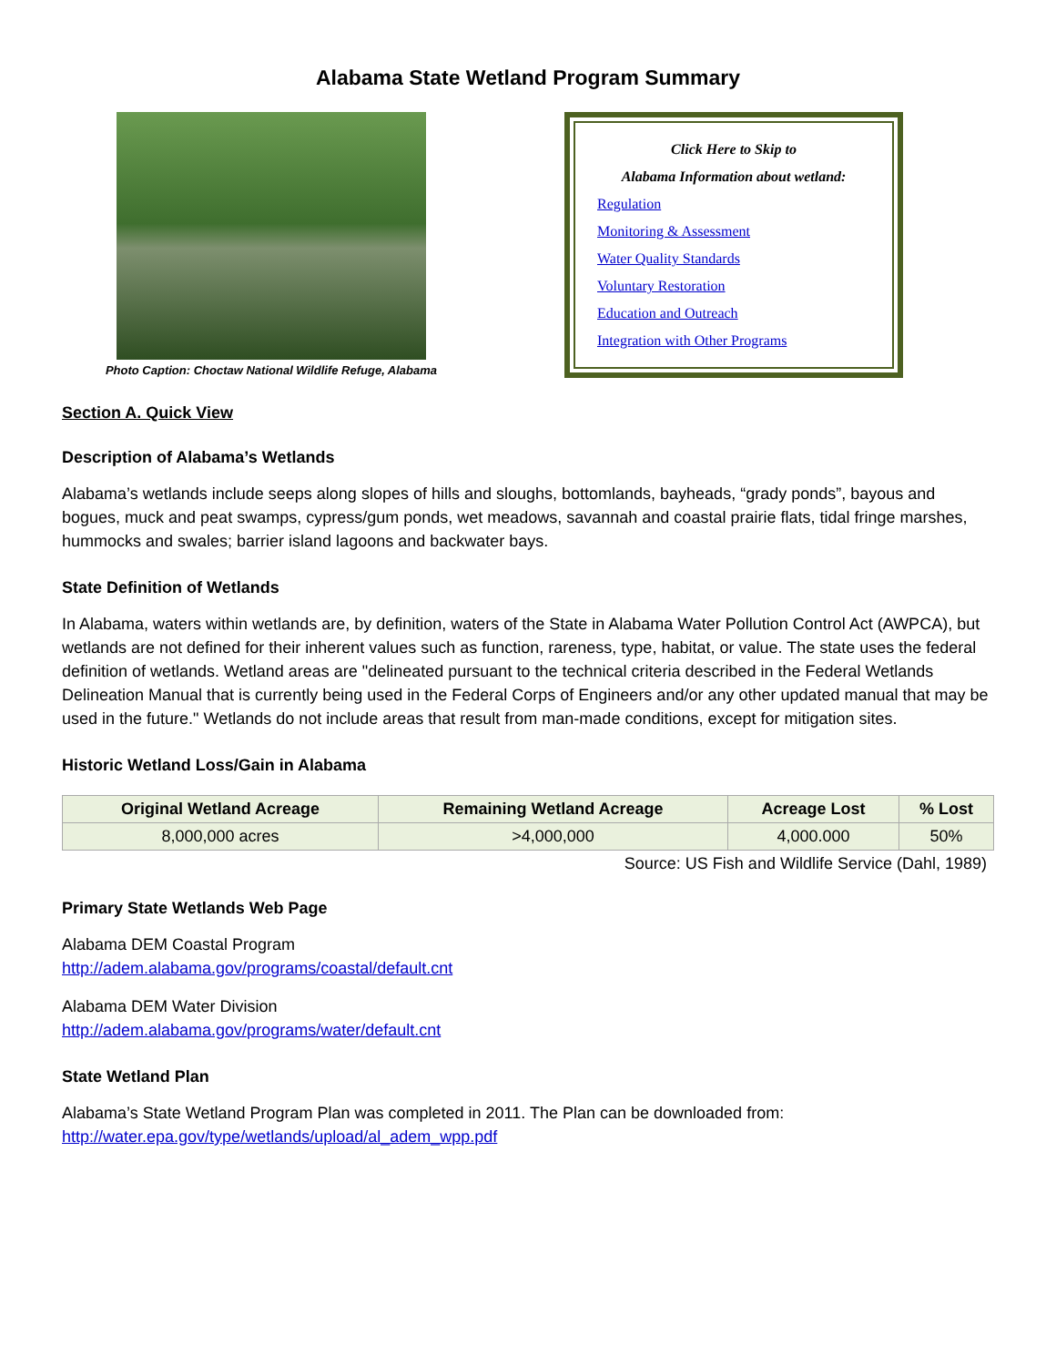Alabama State Wetland Program Summary
Photo Caption: Choctaw National Wildlife Refuge, Alabama
Click Here to Skip to
Alabama Information about wetland:
Regulation
Monitoring & Assessment
Water Quality Standards
Voluntary Restoration
Education and Outreach
Integration with Other Programs
Section A. Quick View
Description of Alabama’s Wetlands
Alabama’s wetlands include seeps along slopes of hills and sloughs, bottomlands, bayheads, “grady ponds”, bayous and bogues, muck and peat swamps, cypress/gum ponds, wet meadows, savannah and coastal prairie flats, tidal fringe marshes, hummocks and swales; barrier island lagoons and backwater bays.
State Definition of Wetlands
In Alabama, waters within wetlands are, by definition, waters of the State in Alabama Water Pollution Control Act (AWPCA), but wetlands are not defined for their inherent values such as function, rareness, type, habitat, or value. The state uses the federal definition of wetlands. Wetland areas are "delineated pursuant to the technical criteria described in the Federal Wetlands Delineation Manual that is currently being used in the Federal Corps of Engineers and/or any other updated manual that may be used in the future." Wetlands do not include areas that result from man-made conditions, except for mitigation sites.
Historic Wetland Loss/Gain in Alabama
| Original Wetland Acreage | Remaining Wetland Acreage | Acreage Lost | % Lost |
| --- | --- | --- | --- |
| 8,000,000 acres | >4,000,000 | 4,000.000 | 50% |
Source: US Fish and Wildlife Service (Dahl, 1989)
Primary State Wetlands Web Page
Alabama DEM Coastal Program
http://adem.alabama.gov/programs/coastal/default.cnt
Alabama DEM Water Division
http://adem.alabama.gov/programs/water/default.cnt
State Wetland Plan
Alabama’s State Wetland Program Plan was completed in 2011. The Plan can be downloaded from:
http://water.epa.gov/type/wetlands/upload/al_adem_wpp.pdf